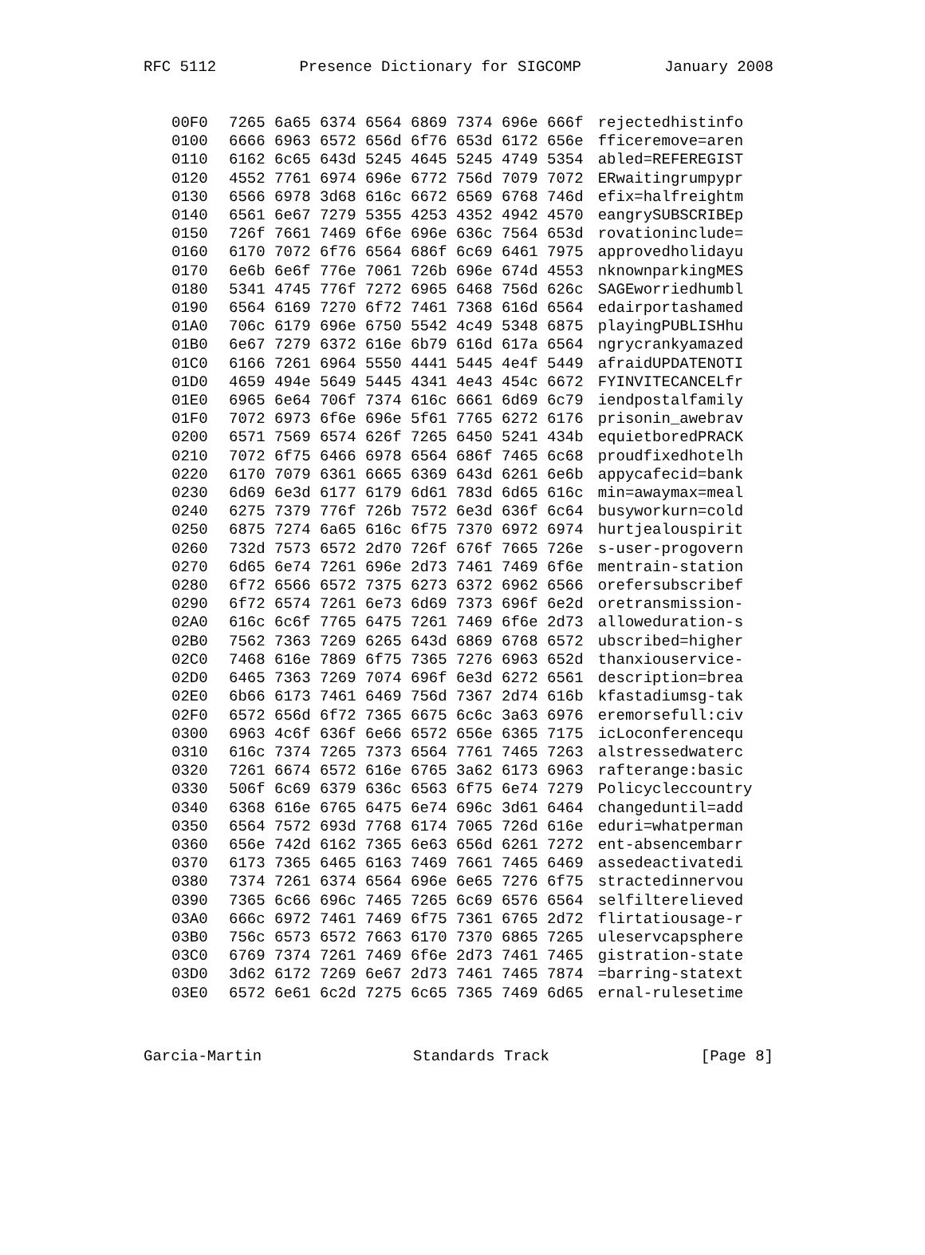RFC 5112 Presence Dictionary for SIGCOMP January 2008
| 00F0 | 7265 6a65 6374 6564 6869 7374 696e 666f | rejectedhistinfo |
| 0100 | 6666 6963 6572 656d 6f76 653d 6172 656e | fficeremove=aren |
| 0110 | 6162 6c65 643d 5245 4645 5245 4749 5354 | abled=REFEREGIST |
| 0120 | 4552 7761 6974 696e 6772 756d 7079 7072 | ERwaitingrumpypr |
| 0130 | 6566 6978 3d68 616c 6672 6569 6768 746d | efix=halfreightm |
| 0140 | 6561 6e67 7279 5355 4253 4352 4942 4570 | eangrySUBSCRIBEp |
| 0150 | 726f 7661 7469 6f6e 696e 636c 7564 653d | rovationinclude= |
| 0160 | 6170 7072 6f76 6564 686f 6c69 6461 7975 | approvedholidayu |
| 0170 | 6e6b 6e6f 776e 7061 726b 696e 674d 4553 | nknownparkingMES |
| 0180 | 5341 4745 776f 7272 6965 6468 756d 626c | SAGEworriedhumbl |
| 0190 | 6564 6169 7270 6f72 7461 7368 616d 6564 | edairportashamed |
| 01A0 | 706c 6179 696e 6750 5542 4c49 5348 6875 | playingPUBLISHhu |
| 01B0 | 6e67 7279 6372 616e 6b79 616d 617a 6564 | ngrycrankyamazed |
| 01C0 | 6166 7261 6964 5550 4441 5445 4e4f 5449 | afraidUPDATENOTI |
| 01D0 | 4659 494e 5649 5445 4341 4e43 454c 6672 | FYINVITECANCELfr |
| 01E0 | 6965 6e64 706f 7374 616c 6661 6d69 6c79 | iendpostalfamily |
| 01F0 | 7072 6973 6f6e 696e 5f61 7765 6272 6176 | prisonin_awebrav |
| 0200 | 6571 7569 6574 626f 7265 6450 5241 434b | equietboredPRACK |
| 0210 | 7072 6f75 6466 6978 6564 686f 7465 6c68 | proudfixedhotelh |
| 0220 | 6170 7079 6361 6665 6369 643d 6261 6e6b | appycafecid=bank |
| 0230 | 6d69 6e3d 6177 6179 6d61 783d 6d65 616c | min=awaymax=meal |
| 0240 | 6275 7379 776f 726b 7572 6e3d 636f 6c64 | busyworkurn=cold |
| 0250 | 6875 7274 6a65 616c 6f75 7370 6972 6974 | hurtjealouspirit |
| 0260 | 732d 7573 6572 2d70 726f 676f 7665 726e | s-user-progovern |
| 0270 | 6d65 6e74 7261 696e 2d73 7461 7469 6f6e | mentrain-station |
| 0280 | 6f72 6566 6572 7375 6273 6372 6962 6566 | orefersubscribef |
| 0290 | 6f72 6574 7261 6e73 6d69 7373 696f 6e2d | oretransmission- |
| 02A0 | 616c 6c6f 7765 6475 7261 7469 6f6e 2d73 | alloweduration-s |
| 02B0 | 7562 7363 7269 6265 643d 6869 6768 6572 | ubscribed=higher |
| 02C0 | 7468 616e 7869 6f75 7365 7276 6963 652d | thanxiouservice- |
| 02D0 | 6465 7363 7269 7074 696f 6e3d 6272 6561 | description=brea |
| 02E0 | 6b66 6173 7461 6469 756d 7367 2d74 616b | kfastadiumsg-tak |
| 02F0 | 6572 656d 6f72 7365 6675 6c6c 3a63 6976 | eremorsefull:civ |
| 0300 | 6963 4c6f 636f 6e66 6572 656e 6365 7175 | icLoconferencequ |
| 0310 | 616c 7374 7265 7373 6564 7761 7465 7263 | alstressedwaterc |
| 0320 | 7261 6674 6572 616e 6765 3a62 6173 6963 | rafterange:basic |
| 0330 | 506f 6c69 6379 636c 6563 6f75 6e74 7279 | Policycleccountry |
| 0340 | 6368 616e 6765 6475 6e74 696c 3d61 6464 | changeduntil=add |
| 0350 | 6564 7572 693d 7768 6174 7065 726d 616e | eduri=whatperman |
| 0360 | 656e 742d 6162 7365 6e63 656d 6261 7272 | ent-absencembarr |
| 0370 | 6173 7365 6465 6163 7469 7661 7465 6469 | assedeactivatedi |
| 0380 | 7374 7261 6374 6564 696e 6e65 7276 6f75 | stractedinnervou |
| 0390 | 7365 6c66 696c 7465 7265 6c69 6576 6564 | selfilterelieved |
| 03A0 | 666c 6972 7461 7469 6f75 7361 6765 2d72 | flirtatiousage-r |
| 03B0 | 756c 6573 6572 7663 6170 7370 6865 7265 | uleservcapsphere |
| 03C0 | 6769 7374 7261 7469 6f6e 2d73 7461 7465 | gistration-state |
| 03D0 | 3d62 6172 7269 6e67 2d73 7461 7465 7874 | =barring-statext |
| 03E0 | 6572 6e61 6c2d 7275 6c65 7365 7469 6d65 | ernal-rulesetime |
Garcia-Martin Standards Track [Page 8]